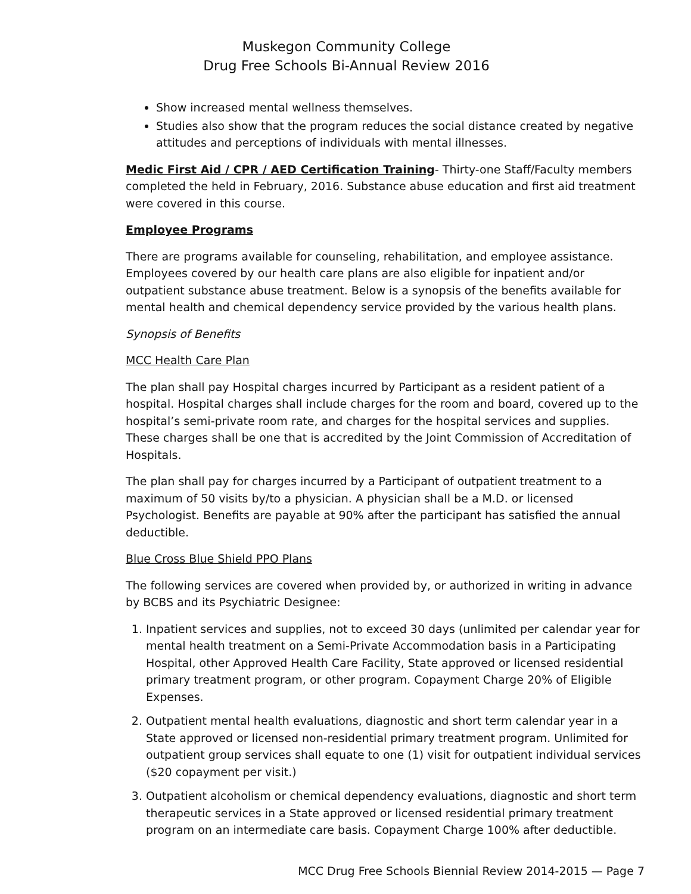Muskegon Community College
Drug Free Schools Bi-Annual Review 2016
Show increased mental wellness themselves.
Studies also show that the program reduces the social distance created by negative attitudes and perceptions of individuals with mental illnesses.
Medic First Aid / CPR / AED Certification Training- Thirty-one Staff/Faculty members completed the held in February, 2016. Substance abuse education and first aid treatment were covered in this course.
Employee Programs
There are programs available for counseling, rehabilitation, and employee assistance. Employees covered by our health care plans are also eligible for inpatient and/or outpatient substance abuse treatment. Below is a synopsis of the benefits available for mental health and chemical dependency service provided by the various health plans.
Synopsis of Benefits
MCC Health Care Plan
The plan shall pay Hospital charges incurred by Participant as a resident patient of a hospital. Hospital charges shall include charges for the room and board, covered up to the hospital’s semi-private room rate, and charges for the hospital services and supplies. These charges shall be one that is accredited by the Joint Commission of Accreditation of Hospitals.
The plan shall pay for charges incurred by a Participant of outpatient treatment to a maximum of 50 visits by/to a physician. A physician shall be a M.D. or licensed Psychologist. Benefits are payable at 90% after the participant has satisfied the annual deductible.
Blue Cross Blue Shield PPO Plans
The following services are covered when provided by, or authorized in writing in advance by BCBS and its Psychiatric Designee:
1. Inpatient services and supplies, not to exceed 30 days (unlimited per calendar year for mental health treatment on a Semi-Private Accommodation basis in a Participating Hospital, other Approved Health Care Facility, State approved or licensed residential primary treatment program, or other program. Copayment Charge 20% of Eligible Expenses.
2. Outpatient mental health evaluations, diagnostic and short term calendar year in a State approved or licensed non-residential primary treatment program. Unlimited for outpatient group services shall equate to one (1) visit for outpatient individual services ($20 copayment per visit.)
3. Outpatient alcoholism or chemical dependency evaluations, diagnostic and short term therapeutic services in a State approved or licensed residential primary treatment program on an intermediate care basis. Copayment Charge 100% after deductible.
MCC Drug Free Schools Biennial Review 2014-2015 — Page 7